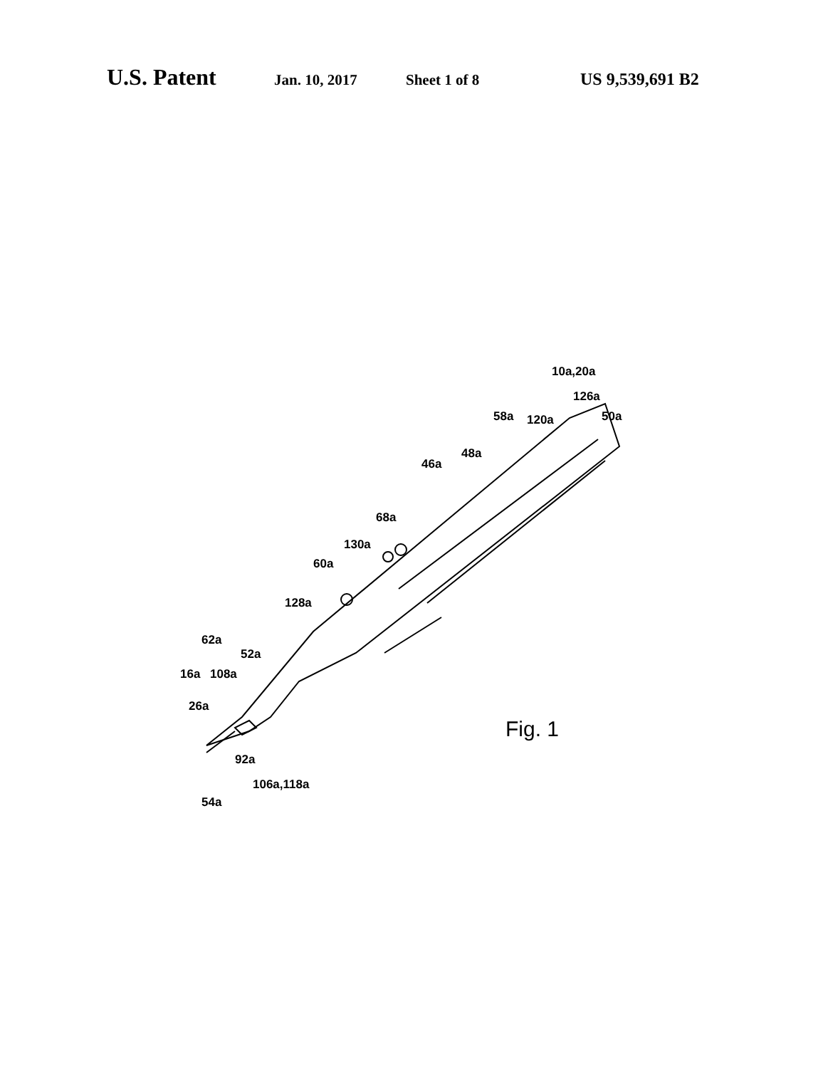U.S. Patent Jan. 10, 2017 Sheet 1 of 8 US 9,539,691 B2
10a,20a
126a
120a 50a 58a
48a
46a
68a
130a
60a
128a
62a
52a
16a 108a
26a
92a
106a,118a
54a
Fig. 1